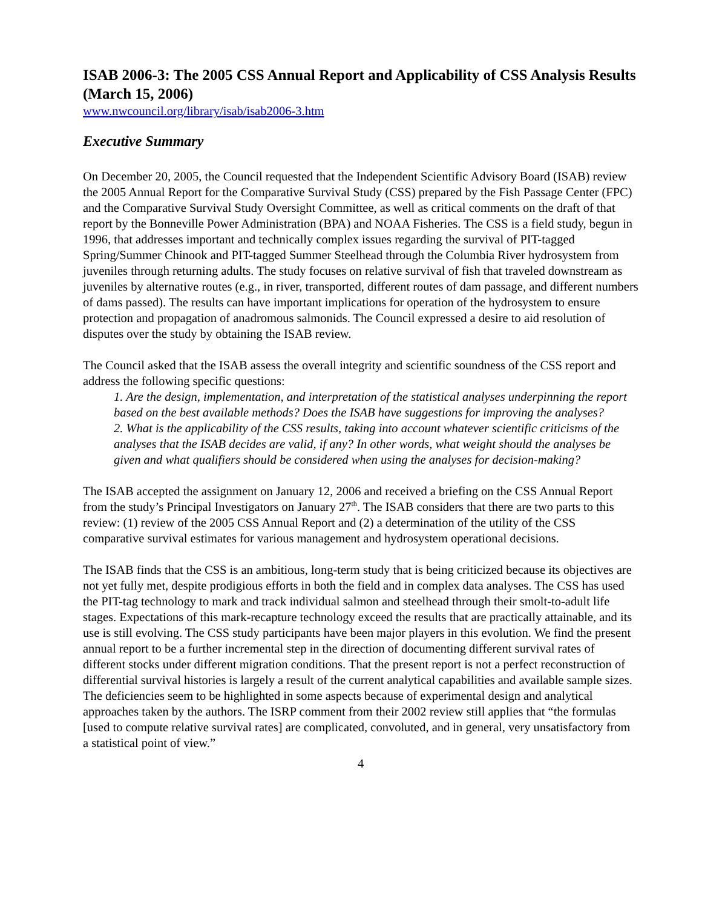ISAB 2006-3: The 2005 CSS Annual Report and Applicability of CSS Analysis Results (March 15, 2006)
www.nwcouncil.org/library/isab/isab2006-3.htm
Executive Summary
On December 20, 2005, the Council requested that the Independent Scientific Advisory Board (ISAB) review the 2005 Annual Report for the Comparative Survival Study (CSS) prepared by the Fish Passage Center (FPC) and the Comparative Survival Study Oversight Committee, as well as critical comments on the draft of that report by the Bonneville Power Administration (BPA) and NOAA Fisheries. The CSS is a field study, begun in 1996, that addresses important and technically complex issues regarding the survival of PIT-tagged Spring/Summer Chinook and PIT-tagged Summer Steelhead through the Columbia River hydrosystem from juveniles through returning adults. The study focuses on relative survival of fish that traveled downstream as juveniles by alternative routes (e.g., in river, transported, different routes of dam passage, and different numbers of dams passed). The results can have important implications for operation of the hydrosystem to ensure protection and propagation of anadromous salmonids. The Council expressed a desire to aid resolution of disputes over the study by obtaining the ISAB review.
The Council asked that the ISAB assess the overall integrity and scientific soundness of the CSS report and address the following specific questions:
1. Are the design, implementation, and interpretation of the statistical analyses underpinning the report based on the best available methods? Does the ISAB have suggestions for improving the analyses?
2. What is the applicability of the CSS results, taking into account whatever scientific criticisms of the analyses that the ISAB decides are valid, if any? In other words, what weight should the analyses be given and what qualifiers should be considered when using the analyses for decision-making?
The ISAB accepted the assignment on January 12, 2006 and received a briefing on the CSS Annual Report from the study’s Principal Investigators on January 27<sup>th</sup>. The ISAB considers that there are two parts to this review: (1) review of the 2005 CSS Annual Report and (2) a determination of the utility of the CSS comparative survival estimates for various management and hydrosystem operational decisions.
The ISAB finds that the CSS is an ambitious, long-term study that is being criticized because its objectives are not yet fully met, despite prodigious efforts in both the field and in complex data analyses. The CSS has used the PIT-tag technology to mark and track individual salmon and steelhead through their smolt-to-adult life stages. Expectations of this mark-recapture technology exceed the results that are practically attainable, and its use is still evolving. The CSS study participants have been major players in this evolution. We find the present annual report to be a further incremental step in the direction of documenting different survival rates of different stocks under different migration conditions. That the present report is not a perfect reconstruction of differential survival histories is largely a result of the current analytical capabilities and available sample sizes. The deficiencies seem to be highlighted in some aspects because of experimental design and analytical approaches taken by the authors. The ISRP comment from their 2002 review still applies that “the formulas [used to compute relative survival rates] are complicated, convoluted, and in general, very unsatisfactory from a statistical point of view.”
4